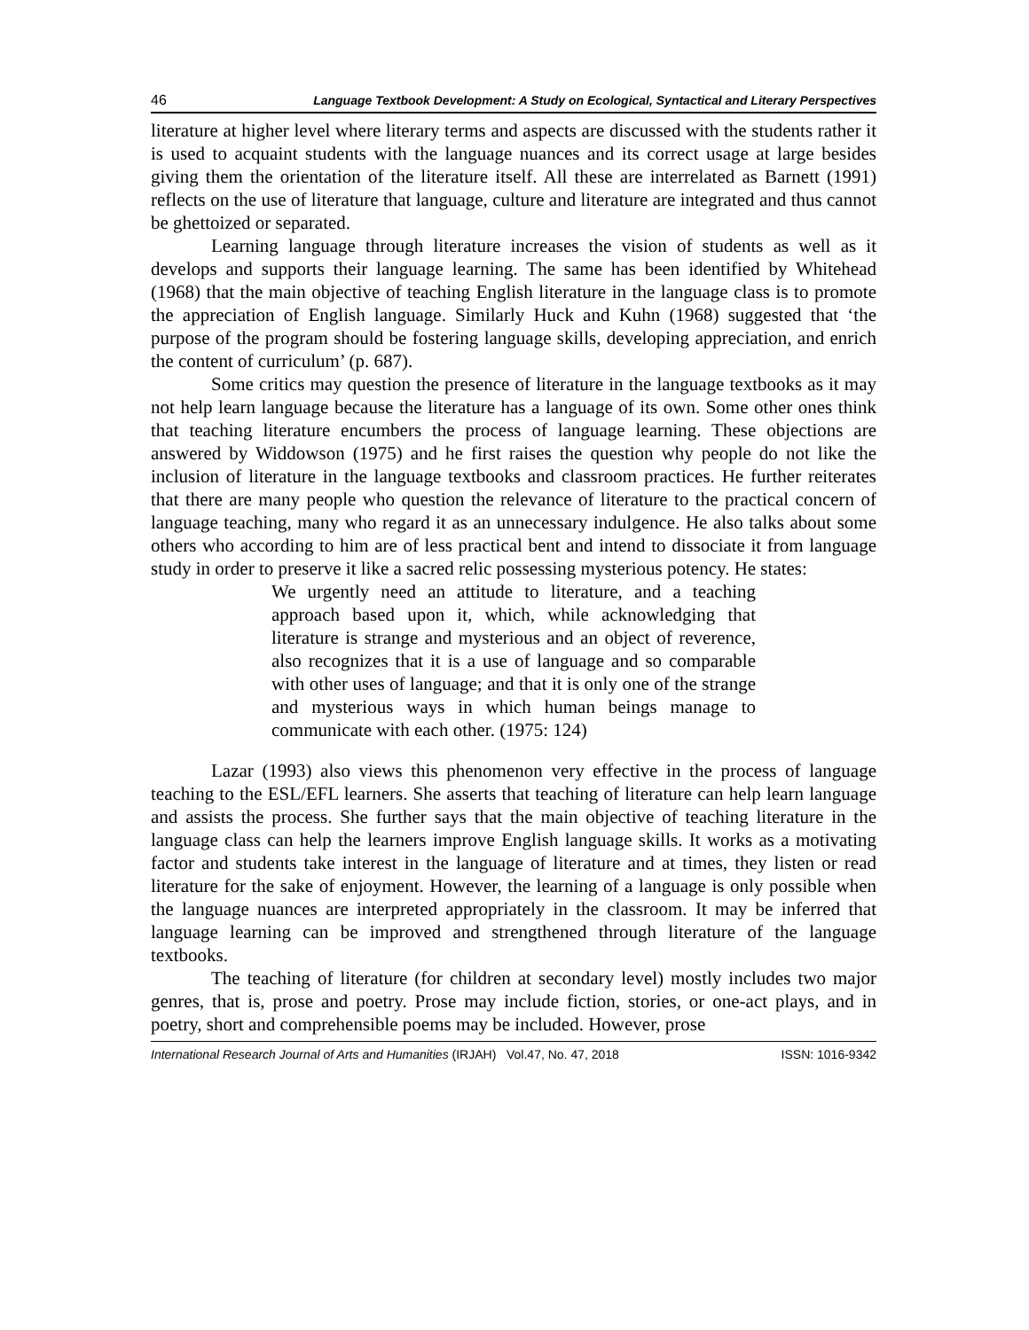46 Language Textbook Development: A Study on Ecological, Syntactical and Literary Perspectives
literature at higher level where literary terms and aspects are discussed with the students rather it is used to acquaint students with the language nuances and its correct usage at large besides giving them the orientation of the literature itself. All these are interrelated as Barnett (1991) reflects on the use of literature that language, culture and literature are integrated and thus cannot be ghettoized or separated.
Learning language through literature increases the vision of students as well as it develops and supports their language learning. The same has been identified by Whitehead (1968) that the main objective of teaching English literature in the language class is to promote the appreciation of English language. Similarly Huck and Kuhn (1968) suggested that ‘the purpose of the program should be fostering language skills, developing appreciation, and enrich the content of curriculum’ (p. 687).
Some critics may question the presence of literature in the language textbooks as it may not help learn language because the literature has a language of its own. Some other ones think that teaching literature encumbers the process of language learning. These objections are answered by Widdowson (1975) and he first raises the question why people do not like the inclusion of literature in the language textbooks and classroom practices. He further reiterates that there are many people who question the relevance of literature to the practical concern of language teaching, many who regard it as an unnecessary indulgence. He also talks about some others who according to him are of less practical bent and intend to dissociate it from language study in order to preserve it like a sacred relic possessing mysterious potency. He states:
We urgently need an attitude to literature, and a teaching approach based upon it, which, while acknowledging that literature is strange and mysterious and an object of reverence, also recognizes that it is a use of language and so comparable with other uses of language; and that it is only one of the strange and mysterious ways in which human beings manage to communicate with each other. (1975: 124)
Lazar (1993) also views this phenomenon very effective in the process of language teaching to the ESL/EFL learners. She asserts that teaching of literature can help learn language and assists the process. She further says that the main objective of teaching literature in the language class can help the learners improve English language skills. It works as a motivating factor and students take interest in the language of literature and at times, they listen or read literature for the sake of enjoyment. However, the learning of a language is only possible when the language nuances are interpreted appropriately in the classroom. It may be inferred that language learning can be improved and strengthened through literature of the language textbooks.
The teaching of literature (for children at secondary level) mostly includes two major genres, that is, prose and poetry. Prose may include fiction, stories, or one-act plays, and in poetry, short and comprehensible poems may be included. However, prose
International Research Journal of Arts and Humanities (IRJAH) Vol.47, No. 47, 2018 ISSN: 1016-9342